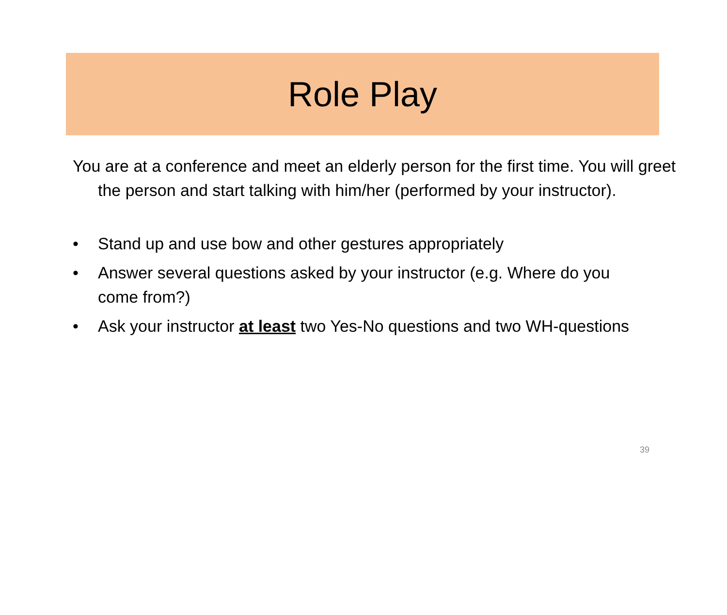Role Play
You are at a conference and meet an elderly person for the first time. You will greet the person and start talking with him/her (performed by your instructor).
• Stand up and use bow and other gestures appropriately
• Answer several questions asked by your instructor (e.g. Where do you come from?)
• Ask your instructor at least two Yes-No questions and two WH-questions
39